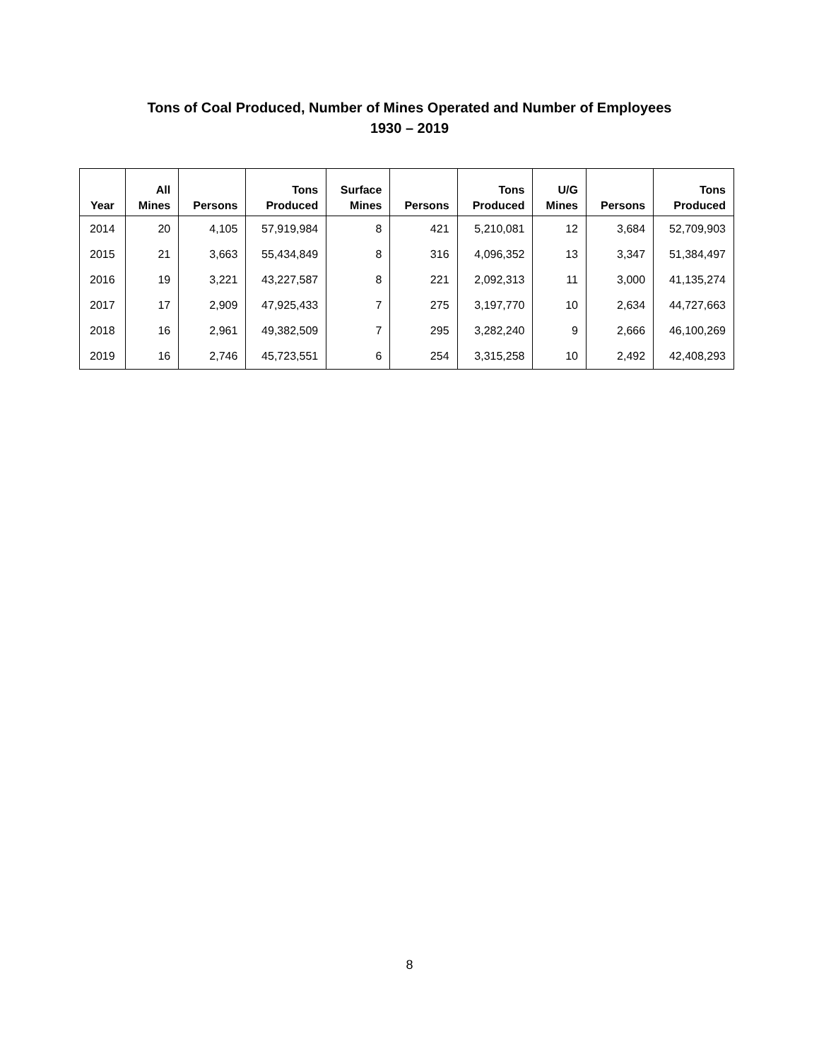Tons of Coal Produced, Number of Mines Operated and Number of Employees
1930 – 2019
| Year | All Mines | Persons | Tons Produced | Surface Mines | Persons | Tons Produced | U/G Mines | Persons | Tons Produced |
| --- | --- | --- | --- | --- | --- | --- | --- | --- | --- |
| 2014 | 20 | 4,105 | 57,919,984 | 8 | 421 | 5,210,081 | 12 | 3,684 | 52,709,903 |
| 2015 | 21 | 3,663 | 55,434,849 | 8 | 316 | 4,096,352 | 13 | 3,347 | 51,384,497 |
| 2016 | 19 | 3,221 | 43,227,587 | 8 | 221 | 2,092,313 | 11 | 3,000 | 41,135,274 |
| 2017 | 17 | 2,909 | 47,925,433 | 7 | 275 | 3,197,770 | 10 | 2,634 | 44,727,663 |
| 2018 | 16 | 2,961 | 49,382,509 | 7 | 295 | 3,282,240 | 9 | 2,666 | 46,100,269 |
| 2019 | 16 | 2,746 | 45,723,551 | 6 | 254 | 3,315,258 | 10 | 2,492 | 42,408,293 |
8